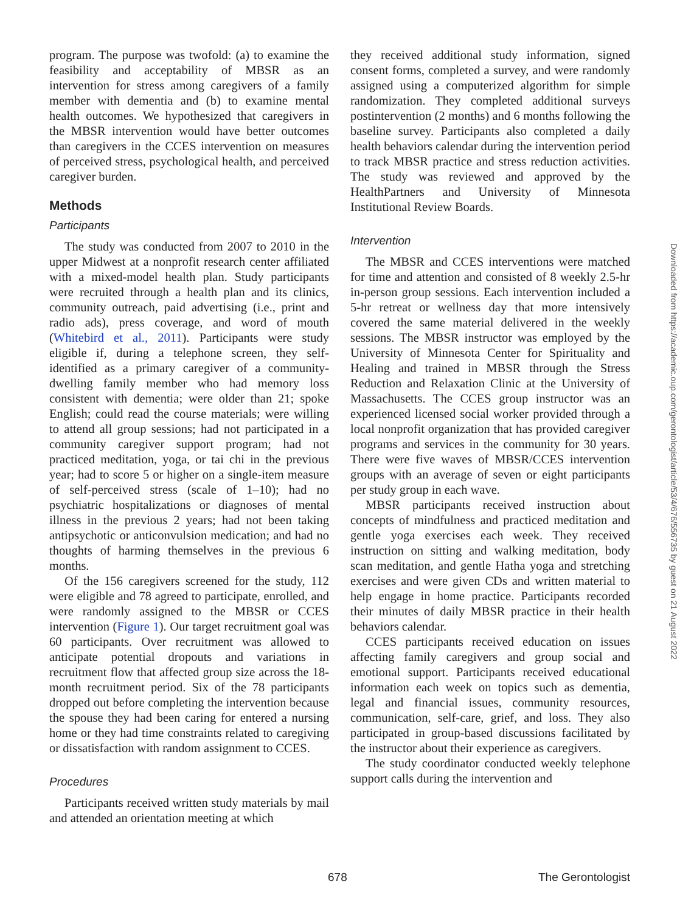program. The purpose was twofold: (a) to examine the feasibility and acceptability of MBSR as an intervention for stress among caregivers of a family member with dementia and (b) to examine mental health outcomes. We hypothesized that caregivers in the MBSR intervention would have better outcomes than caregivers in the CCES intervention on measures of perceived stress, psychological health, and perceived caregiver burden.
Methods
Participants
The study was conducted from 2007 to 2010 in the upper Midwest at a nonprofit research center affiliated with a mixed-model health plan. Study participants were recruited through a health plan and its clinics, community outreach, paid advertising (i.e., print and radio ads), press coverage, and word of mouth (Whitebird et al., 2011). Participants were study eligible if, during a telephone screen, they self-identified as a primary caregiver of a community-dwelling family member who had memory loss consistent with dementia; were older than 21; spoke English; could read the course materials; were willing to attend all group sessions; had not participated in a community caregiver support program; had not practiced meditation, yoga, or tai chi in the previous year; had to score 5 or higher on a single-item measure of self-perceived stress (scale of 1–10); had no psychiatric hospitalizations or diagnoses of mental illness in the previous 2 years; had not been taking antipsychotic or anticonvulsion medication; and had no thoughts of harming themselves in the previous 6 months.
Of the 156 caregivers screened for the study, 112 were eligible and 78 agreed to participate, enrolled, and were randomly assigned to the MBSR or CCES intervention (Figure 1). Our target recruitment goal was 60 participants. Over recruitment was allowed to anticipate potential dropouts and variations in recruitment flow that affected group size across the 18-month recruitment period. Six of the 78 participants dropped out before completing the intervention because the spouse they had been caring for entered a nursing home or they had time constraints related to caregiving or dissatisfaction with random assignment to CCES.
Procedures
Participants received written study materials by mail and attended an orientation meeting at which
they received additional study information, signed consent forms, completed a survey, and were randomly assigned using a computerized algorithm for simple randomization. They completed additional surveys postintervention (2 months) and 6 months following the baseline survey. Participants also completed a daily health behaviors calendar during the intervention period to track MBSR practice and stress reduction activities. The study was reviewed and approved by the HealthPartners and University of Minnesota Institutional Review Boards.
Intervention
The MBSR and CCES interventions were matched for time and attention and consisted of 8 weekly 2.5-hr in-person group sessions. Each intervention included a 5-hr retreat or wellness day that more intensively covered the same material delivered in the weekly sessions. The MBSR instructor was employed by the University of Minnesota Center for Spirituality and Healing and trained in MBSR through the Stress Reduction and Relaxation Clinic at the University of Massachusetts. The CCES group instructor was an experienced licensed social worker provided through a local nonprofit organization that has provided caregiver programs and services in the community for 30 years. There were five waves of MBSR/CCES intervention groups with an average of seven or eight participants per study group in each wave.
MBSR participants received instruction about concepts of mindfulness and practiced meditation and gentle yoga exercises each week. They received instruction on sitting and walking meditation, body scan meditation, and gentle Hatha yoga and stretching exercises and were given CDs and written material to help engage in home practice. Participants recorded their minutes of daily MBSR practice in their health behaviors calendar.
CCES participants received education on issues affecting family caregivers and group social and emotional support. Participants received educational information each week on topics such as dementia, legal and financial issues, community resources, communication, self-care, grief, and loss. They also participated in group-based discussions facilitated by the instructor about their experience as caregivers.
The study coordinator conducted weekly telephone support calls during the intervention and
Downloaded from https://academic.oup.com/gerontologist/article/53/4/676/556735 by guest on 21 August 2022
678 The Gerontologist